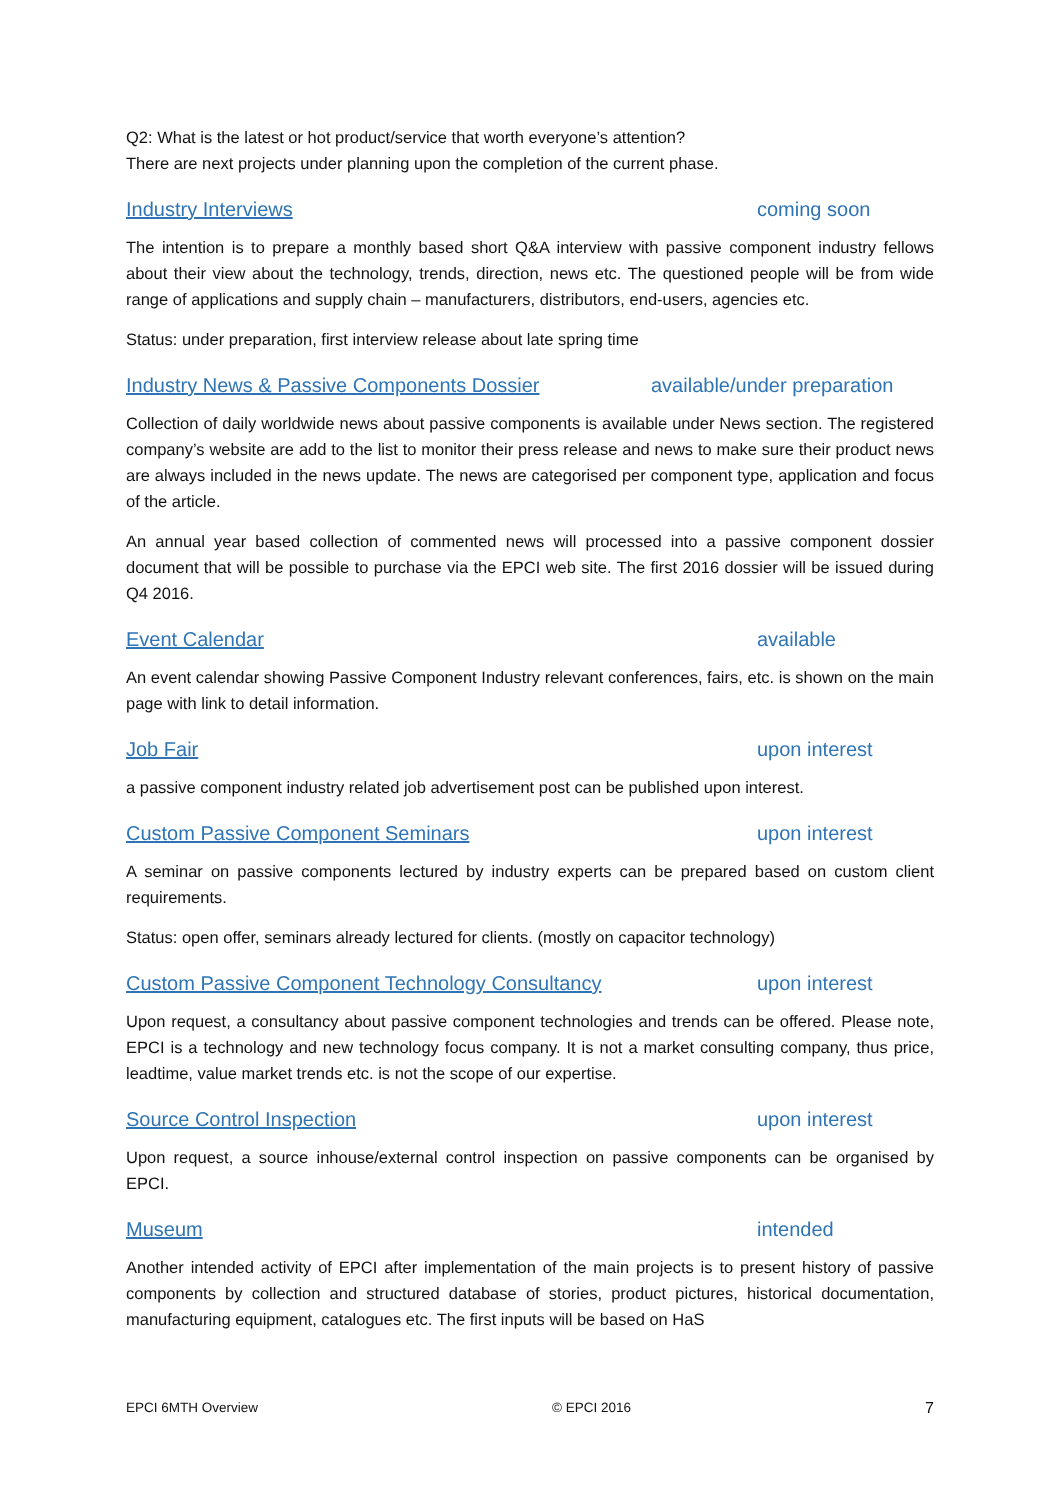Q2: What is the latest or hot product/service that worth everyone’s attention?
There are next projects under planning upon the completion of the current phase.
Industry Interviews coming soon
The intention is to prepare a monthly based short Q&A interview with passive component industry fellows about their view about the technology, trends, direction, news etc. The questioned people will be from wide range of applications and supply chain – manufacturers, distributors, end-users, agencies etc.
Status: under preparation, first interview release about late spring time
Industry News & Passive Components Dossier available/under preparation
Collection of daily worldwide news about passive components is available under News section. The registered company’s website are add to the list to monitor their press release and news to make sure their product news are always included in the news update. The news are categorised per component type, application and focus of the article.
An annual year based collection of commented news will processed into a passive component dossier document that will be possible to purchase via the EPCI web site. The first 2016 dossier will be issued during Q4 2016.
Event Calendar available
An event calendar showing Passive Component Industry relevant conferences, fairs, etc. is shown on the main page with link to detail information.
Job Fair upon interest
a passive component industry related job advertisement post can be published upon interest.
Custom Passive Component Seminars upon interest
A seminar on passive components lectured by industry experts can be prepared based on custom client requirements.
Status: open offer, seminars already lectured for clients. (mostly on capacitor technology)
Custom Passive Component Technology Consultancy upon interest
Upon request, a consultancy about passive component technologies and trends can be offered. Please note, EPCI is a technology and new technology focus company. It is not a market consulting company, thus price, leadtime, value market trends etc. is not the scope of our expertise.
Source Control Inspection upon interest
Upon request, a source inhouse/external control inspection on passive components can be organised by EPCI.
Museum intended
Another intended activity of EPCI after implementation of the main projects is to present history of passive components by collection and structured database of stories, product pictures, historical documentation, manufacturing equipment, catalogues etc. The first inputs will be based on HaS
EPCI 6MTH Overview © EPCI 2016 7